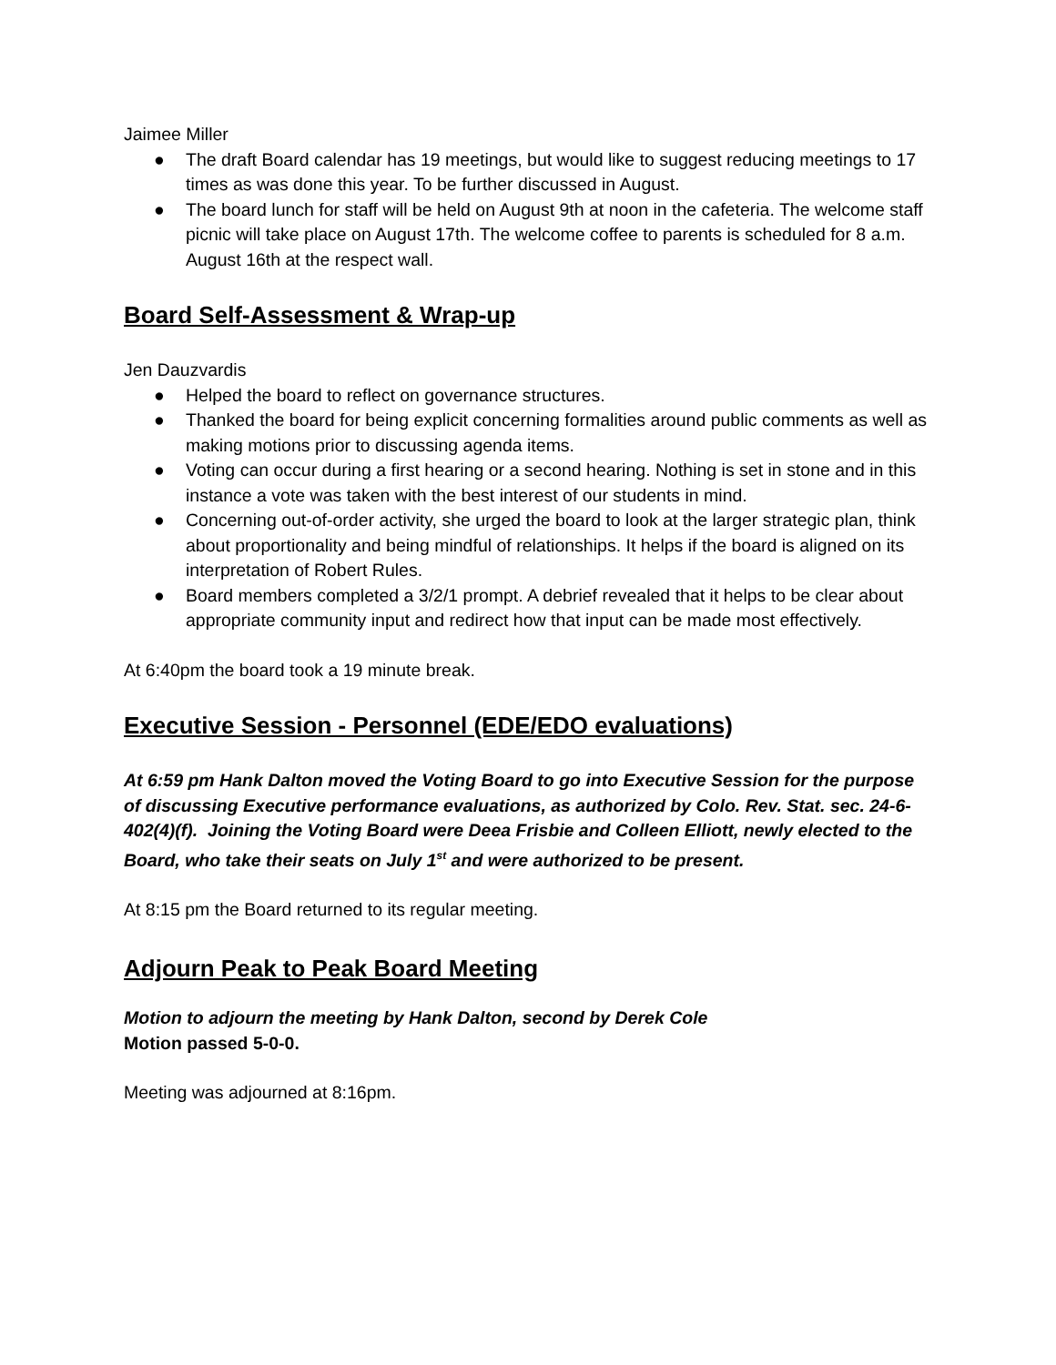Jaimee Miller
● The draft Board calendar has 19 meetings, but would like to suggest reducing meetings to 17 times as was done this year. To be further discussed in August.
● The board lunch for staff will be held on August 9th at noon in the cafeteria. The welcome staff picnic will take place on August 17th. The welcome coffee to parents is scheduled for 8 a.m. August 16th at the respect wall.
Board Self-Assessment & Wrap-up
Jen Dauzvardis
● Helped the board to reflect on governance structures.
● Thanked the board for being explicit concerning formalities around public comments as well as making motions prior to discussing agenda items.
● Voting can occur during a first hearing or a second hearing. Nothing is set in stone and in this instance a vote was taken with the best interest of our students in mind.
● Concerning out-of-order activity, she urged the board to look at the larger strategic plan, think about proportionality and being mindful of relationships. It helps if the board is aligned on its interpretation of Robert Rules.
● Board members completed a 3/2/1 prompt. A debrief revealed that it helps to be clear about appropriate community input and redirect how that input can be made most effectively.
At 6:40pm the board took a 19 minute break.
Executive Session - Personnel (EDE/EDO evaluations)
At 6:59 pm Hank Dalton moved the Voting Board to go into Executive Session for the purpose of discussing Executive performance evaluations, as authorized by Colo. Rev. Stat. sec. 24-6-402(4)(f). Joining the Voting Board were Deea Frisbie and Colleen Elliott, newly elected to the Board, who take their seats on July 1<sup>st</sup> and were authorized to be present.
At 8:15 pm the Board returned to its regular meeting.
Adjourn Peak to Peak Board Meeting
Motion to adjourn the meeting by Hank Dalton, second by Derek Cole
Motion passed 5-0-0.
Meeting was adjourned at 8:16pm.